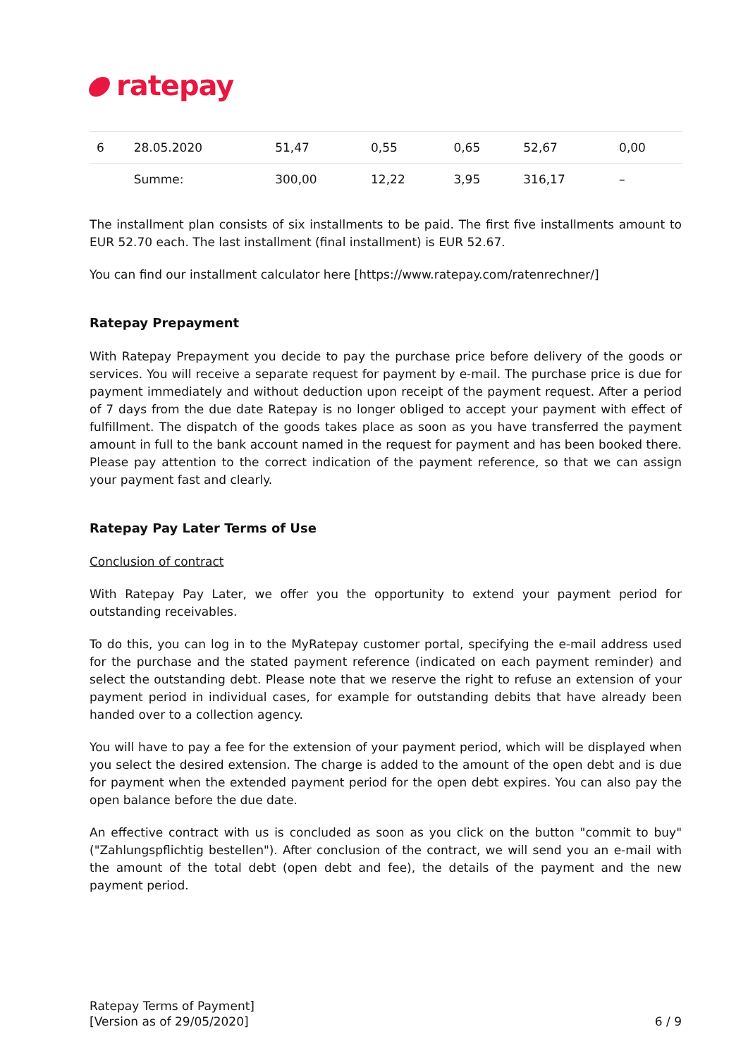ratepay
| 6 | 28.05.2020 | 51,47 | 0,55 | 0,65 | 52,67 | 0,00 |
| | Summe: | 300,00 | 12,22 | 3,95 | 316,17 | – |
The installment plan consists of six installments to be paid. The first five installments amount to EUR 52.70 each. The last installment (final installment) is EUR 52.67.
You can find our installment calculator here [https://www.ratepay.com/ratenrechner/]
Ratepay Prepayment
With Ratepay Prepayment you decide to pay the purchase price before delivery of the goods or services. You will receive a separate request for payment by e-mail. The purchase price is due for payment immediately and without deduction upon receipt of the payment request. After a period of 7 days from the due date Ratepay is no longer obliged to accept your payment with effect of fulfillment. The dispatch of the goods takes place as soon as you have transferred the payment amount in full to the bank account named in the request for payment and has been booked there. Please pay attention to the correct indication of the payment reference, so that we can assign your payment fast and clearly.
Ratepay Pay Later Terms of Use
Conclusion of contract
With Ratepay Pay Later, we offer you the opportunity to extend your payment period for outstanding receivables.
To do this, you can log in to the MyRatepay customer portal, specifying the e-mail address used for the purchase and the stated payment reference (indicated on each payment reminder) and select the outstanding debt. Please note that we reserve the right to refuse an extension of your payment period in individual cases, for example for outstanding debits that have already been handed over to a collection agency.
You will have to pay a fee for the extension of your payment period, which will be displayed when you select the desired extension. The charge is added to the amount of the open debt and is due for payment when the extended payment period for the open debt expires. You can also pay the open balance before the due date.
An effective contract with us is concluded as soon as you click on the button "commit to buy" ("Zahlungspflichtig bestellen"). After conclusion of the contract, we will send you an e-mail with the amount of the total debt (open debt and fee), the details of the payment and the new payment period.
Ratepay Terms of Payment]
[Version as of 29/05/2020]
6 / 9